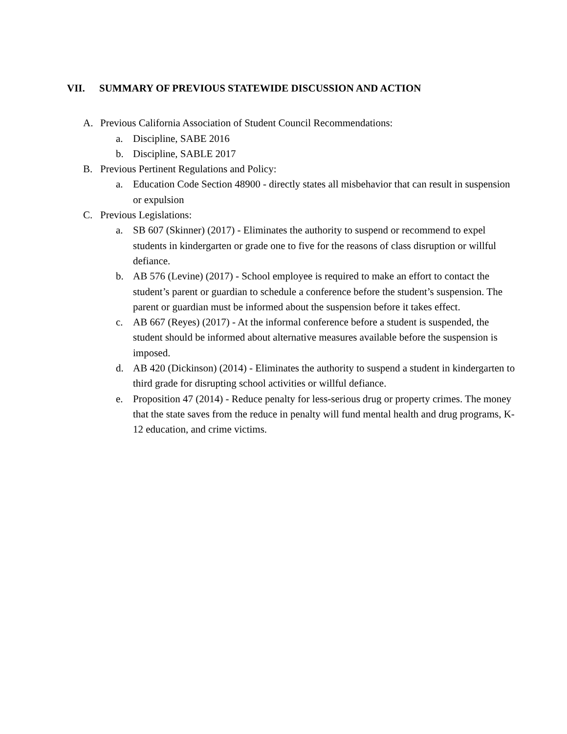VII. SUMMARY OF PREVIOUS STATEWIDE DISCUSSION AND ACTION
A. Previous California Association of Student Council Recommendations:
a. Discipline, SABE 2016
b. Discipline, SABLE 2017
B. Previous Pertinent Regulations and Policy:
a. Education Code Section 48900 - directly states all misbehavior that can result in suspension or expulsion
C. Previous Legislations:
a. SB 607 (Skinner) (2017) - Eliminates the authority to suspend or recommend to expel students in kindergarten or grade one to five for the reasons of class disruption or willful defiance.
b. AB 576 (Levine) (2017) - School employee is required to make an effort to contact the student’s parent or guardian to schedule a conference before the student’s suspension. The parent or guardian must be informed about the suspension before it takes effect.
c. AB 667 (Reyes) (2017) - At the informal conference before a student is suspended, the student should be informed about alternative measures available before the suspension is imposed.
d. AB 420 (Dickinson) (2014) - Eliminates the authority to suspend a student in kindergarten to third grade for disrupting school activities or willful defiance.
e. Proposition 47 (2014) - Reduce penalty for less-serious drug or property crimes. The money that the state saves from the reduce in penalty will fund mental health and drug programs, K-12 education, and crime victims.